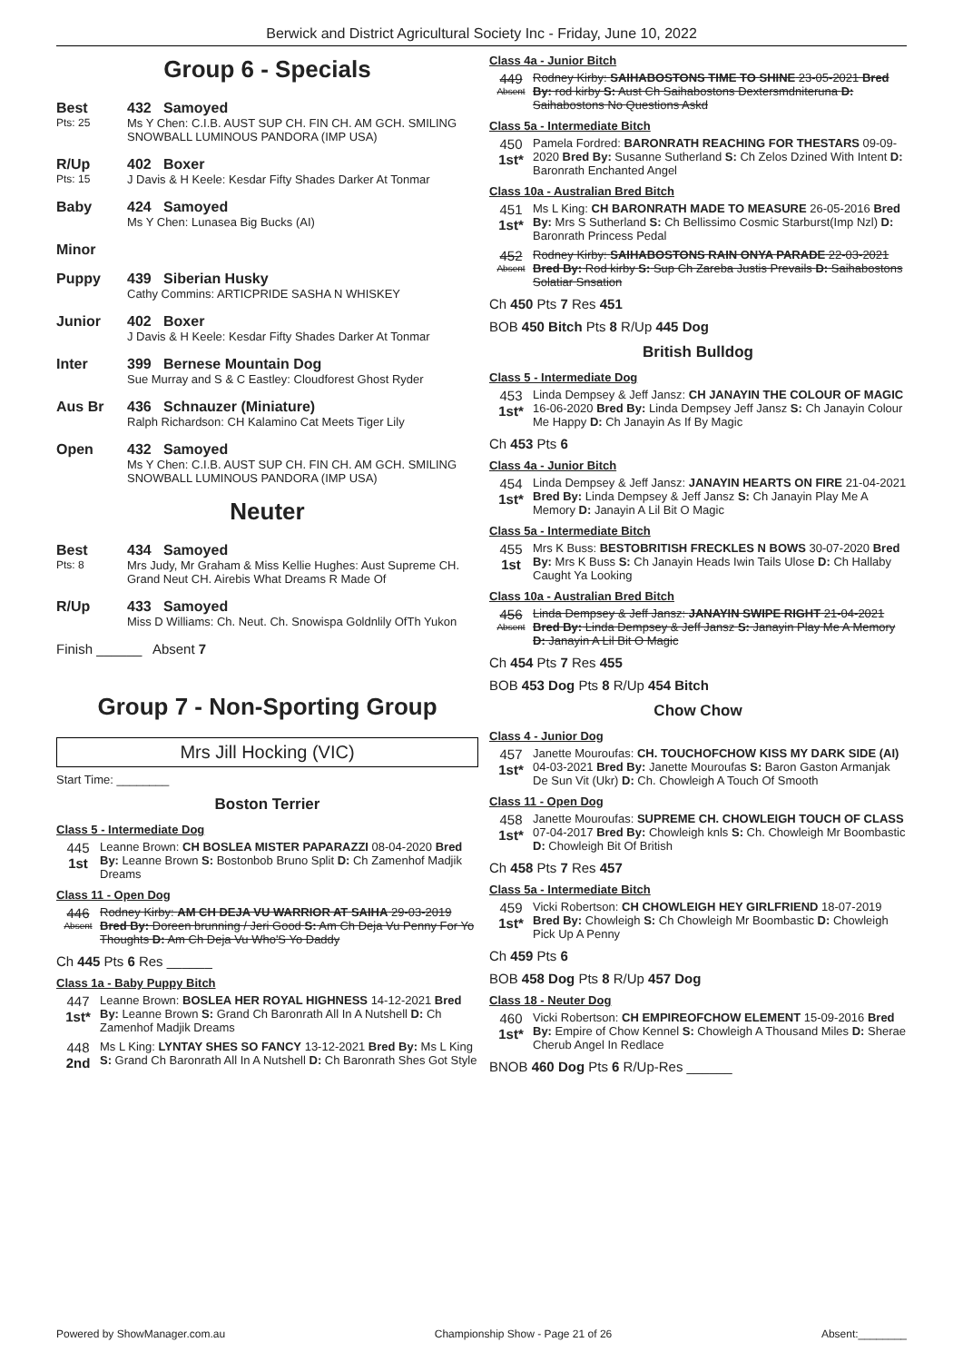Berwick and District Agricultural Society Inc - Friday, June 10, 2022
Group 6 - Specials
Best
Pts: 25
432 Samoyed
Ms Y Chen: C.I.B. AUST SUP CH. FIN CH. AM GCH. SMILING SNOWBALL LUMINOUS PANDORA (IMP USA)
R/Up
Pts: 15
402 Boxer
J Davis & H Keele: Kesdar Fifty Shades Darker At Tonmar
Baby 424 Samoyed
Ms Y Chen: Lunasea Big Bucks (AI)
Minor
Puppy 439 Siberian Husky
Cathy Commins: ARTICPRIDE SASHA N WHISKEY
Junior 402 Boxer
J Davis & H Keele: Kesdar Fifty Shades Darker At Tonmar
Inter 399 Bernese Mountain Dog
Sue Murray and S & C Eastley: Cloudforest Ghost Ryder
Aus Br 436 Schnauzer (Miniature)
Ralph Richardson: CH Kalamino Cat Meets Tiger Lily
Open 432 Samoyed
Ms Y Chen: C.I.B. AUST SUP CH. FIN CH. AM GCH. SMILING SNOWBALL LUMINOUS PANDORA (IMP USA)
Neuter
Best
Pts: 8
434 Samoyed
Mrs Judy, Mr Graham & Miss Kellie Hughes: Aust Supreme CH. Grand Neut CH. Airebis What Dreams R Made Of
R/Up 433 Samoyed
Miss D Williams: Ch. Neut. Ch. Snowispa Goldnlily OfTh Yukon
Finish ______ Absent 7
Group 7 - Non-Sporting Group
Mrs Jill Hocking (VIC)
Start Time: ________
Boston Terrier
Class 5 - Intermediate Dog
445
1st
Leanne Brown: CH BOSLEA MISTER PAPARAZZI 08-04-2020 Bred By: Leanne Brown S: Bostonbob Bruno Split D: Ch Zamenhof Madjik Dreams
Class 11 - Open Dog
446
Absent
Rodney Kirby: AM CH DEJA VU WARRIOR AT SAIHA 29-03-2019 Bred By: Doreen brunning / Jeri Good S: Am Ch Deja Vu Penny For Yo Thoughts D: Am Ch Deja Vu Who'S Yo Daddy
Ch 445 Pts 6 Res ______
Class 1a - Baby Puppy Bitch
447
1st*
Leanne Brown: BOSLEA HER ROYAL HIGHNESS 14-12-2021 Bred By: Leanne Brown S: Grand Ch Baronrath All In A Nutshell D: Ch Zamenhof Madjik Dreams
448
2nd
Ms L King: LYNTAY SHES SO FANCY 13-12-2021 Bred By: Ms L King S: Grand Ch Baronrath All In A Nutshell D: Ch Baronrath Shes Got Style
Class 4a - Junior Bitch
449
Absent
Rodney Kirby: SAIHABOSTONS TIME TO SHINE 23-05-2021 Bred By: rod kirby S: Aust Ch Saihabostons Dextersmdniteruna D: Saihabostons No Questions Askd
Class 5a - Intermediate Bitch
450
1st*
Pamela Fordred: BARONRATH REACHING FOR THESTARS 09-09-2020 Bred By: Susanne Sutherland S: Ch Zelos Dzined With Intent D: Baronrath Enchanted Angel
Class 10a - Australian Bred Bitch
451
1st*
Ms L King: CH BARONRATH MADE TO MEASURE 26-05-2016 Bred By: Mrs S Sutherland S: Ch Bellissimo Cosmic Starburst(Imp Nzl) D: Baronrath Princess Pedal
452
Absent
Rodney Kirby: SAIHABOSTONS RAIN ONYA PARADE 22-03-2021 Bred By: Rod kirby S: Sup Ch Zareba Justis Prevails D: Saihabostons Solatiar Snsation
Ch 450 Pts 7 Res 451
BOB 450 Bitch Pts 8 R/Up 445 Dog
British Bulldog
Class 5 - Intermediate Dog
453
1st*
Linda Dempsey & Jeff Jansz: CH JANAYIN THE COLOUR OF MAGIC 16-06-2020 Bred By: Linda Dempsey Jeff Jansz S: Ch Janayin Colour Me Happy D: Ch Janayin As If By Magic
Ch 453 Pts 6
Class 4a - Junior Bitch
454
1st*
Linda Dempsey & Jeff Jansz: JANAYIN HEARTS ON FIRE 21-04-2021 Bred By: Linda Dempsey & Jeff Jansz S: Ch Janayin Play Me A Memory D: Janayin A Lil Bit O Magic
Class 5a - Intermediate Bitch
455
1st
Mrs K Buss: BESTOBRITISH FRECKLES N BOWS 30-07-2020 Bred By: Mrs K Buss S: Ch Janayin Heads Iwin Tails Ulose D: Ch Hallaby Caught Ya Looking
Class 10a - Australian Bred Bitch
456
Absent
Linda Dempsey & Jeff Jansz: JANAYIN SWIPE RIGHT 21-04-2021 Bred By: Linda Dempsey & Jeff Jansz S: Janayin Play Me A Memory D: Janayin A Lil Bit O Magic
Ch 454 Pts 7 Res 455
BOB 453 Dog Pts 8 R/Up 454 Bitch
Chow Chow
Class 4 - Junior Dog
457
1st*
Janette Mouroufas: CH. TOUCHOFCHOW KISS MY DARK SIDE (AI) 04-03-2021 Bred By: Janette Mouroufas S: Baron Gaston Armanjak De Sun Vit (Ukr) D: Ch. Chowleigh A Touch Of Smooth
Class 11 - Open Dog
458
1st*
Janette Mouroufas: SUPREME CH. CHOWLEIGH TOUCH OF CLASS 07-04-2017 Bred By: Chowleigh knls S: Ch. Chowleigh Mr Boombastic D: Chowleigh Bit Of British
Ch 458 Pts 7 Res 457
Class 5a - Intermediate Bitch
459
1st*
Vicki Robertson: CH CHOWLEIGH HEY GIRLFRIEND 18-07-2019 Bred By: Chowleigh S: Ch Chowleigh Mr Boombastic D: Chowleigh Pick Up A Penny
Ch 459 Pts 6
BOB 458 Dog Pts 8 R/Up 457 Dog
Class 18 - Neuter Dog
460
1st*
Vicki Robertson: CH EMPIREOFCHOW ELEMENT 15-09-2016 Bred By: Empire of Chow Kennel S: Chowleigh A Thousand Miles D: Sherae Cherub Angel In Redlace
BNOB 460 Dog Pts 6 R/Up-Res ______
Powered by ShowManager.com.au Championship Show - Page 21 of 26 Absent:________